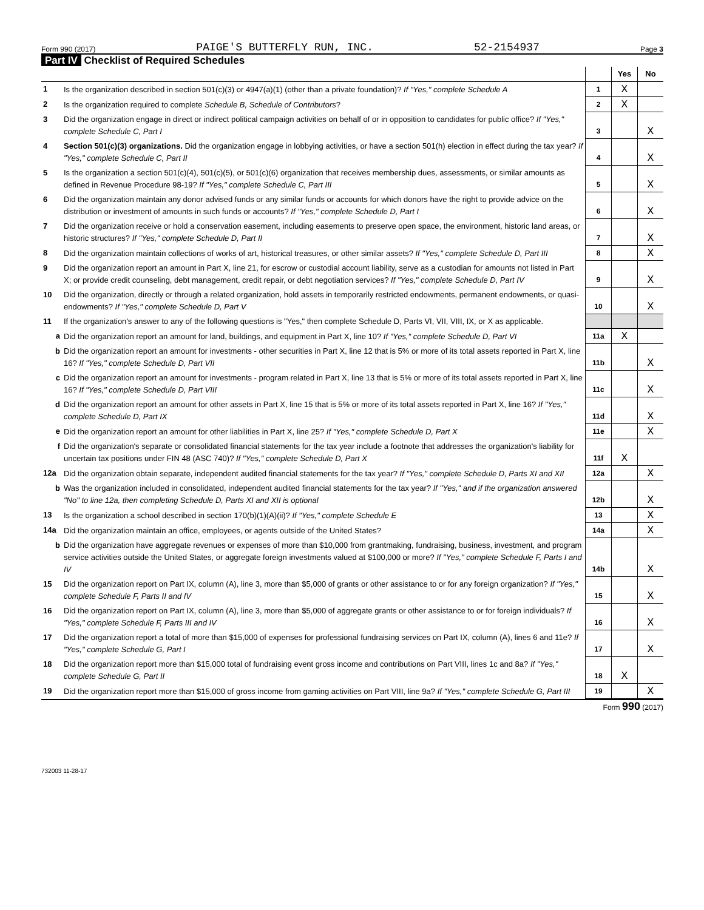Form 990 (2017) PAIGE'S BUTTERFLY RUN, INC. 52-2154937 Page 3
Part IV Checklist of Required Schedules
| | | | Yes | No |
| 1 | Is the organization described in section 501(c)(3) or 4947(a)(1) (other than a private foundation)? If "Yes," complete Schedule A | 1 | X | |
| 2 | Is the organization required to complete Schedule B, Schedule of Contributors ? | 2 | X | |
| 3 | Did the organization engage in direct or indirect political campaign activities on behalf of or in opposition to candidates for public office? If "Yes," complete Schedule C, Part I | 3 | | X |
| 4 | Section 501(c)(3) organizations. Did the organization engage in lobbying activities, or have a section 501(h) election in effect during the tax year? If "Yes," complete Schedule C, Part II | 4 | | X |
| 5 | Is the organization a section 501(c)(4), 501(c)(5), or 501(c)(6) organization that receives membership dues, assessments, or similar amounts as defined in Revenue Procedure 98-19? If "Yes," complete Schedule C, Part III | 5 | | X |
| 6 | Did the organization maintain any donor advised funds or any similar funds or accounts for which donors have the right to provide advice on the distribution or investment of amounts in such funds or accounts? If "Yes," complete Schedule D, Part I | 6 | | X |
| 7 | Did the organization receive or hold a conservation easement, including easements to preserve open space, the environment, historic land areas, or historic structures? If "Yes," complete Schedule D, Part II | 7 | | X |
| 8 | Did the organization maintain collections of works of art, historical treasures, or other similar assets? If "Yes," complete Schedule D, Part III | 8 | | X |
| 9 | Did the organization report an amount in Part X, line 21, for escrow or custodial account liability, serve as a custodian for amounts not listed in Part X; or provide credit counseling, debt management, credit repair, or debt negotiation services? If "Yes," complete Schedule D, Part IV | 9 | | X |
| 10 | Did the organization, directly or through a related organization, hold assets in temporarily restricted endowments, permanent endowments, or quasi-endowments? If "Yes," complete Schedule D, Part V | 10 | | X |
| 11 | If the organization's answer to any of the following questions is "Yes," then complete Schedule D, Parts VI, VII, VIII, IX, or X as applicable. | | | |
| a | Did the organization report an amount for land, buildings, and equipment in Part X, line 10? If "Yes," complete Schedule D, Part VI | 11a | X | |
| b | Did the organization report an amount for investments - other securities in Part X, line 12 that is 5% or more of its total assets reported in Part X, line 16? If "Yes," complete Schedule D, Part VII | 11b | | X |
| c | Did the organization report an amount for investments - program related in Part X, line 13 that is 5% or more of its total assets reported in Part X, line 16? If "Yes," complete Schedule D, Part VIII | 11c | | X |
| d | Did the organization report an amount for other assets in Part X, line 15 that is 5% or more of its total assets reported in Part X, line 16? If "Yes," complete Schedule D, Part IX | 11d | | X |
| e | Did the organization report an amount for other liabilities in Part X, line 25? If "Yes," complete Schedule D, Part X | 11e | | X |
| f | Did the organization's separate or consolidated financial statements for the tax year include a footnote that addresses the organization's liability for uncertain tax positions under FIN 48 (ASC 740)? If "Yes," complete Schedule D, Part X | 11f | X | |
| 12a | Did the organization obtain separate, independent audited financial statements for the tax year? If "Yes," complete Schedule D, Parts XI and XII | 12a | | X |
| b | Was the organization included in consolidated, independent audited financial statements for the tax year? If "Yes," and if the organization answered "No" to line 12a, then completing Schedule D, Parts XI and XII is optional | 12b | | X |
| 13 | Is the organization a school described in section 170(b)(1)(A)(ii)? If "Yes," complete Schedule E | 13 | | X |
| 14a | Did the organization maintain an office, employees, or agents outside of the United States? | 14a | | X |
| b | Did the organization have aggregate revenues or expenses of more than $10,000 from grantmaking, fundraising, business, investment, and program service activities outside the United States, or aggregate foreign investments valued at $100,000 or more? If "Yes," complete Schedule F, Parts I and IV | 14b | | X |
| 15 | Did the organization report on Part IX, column (A), line 3, more than $5,000 of grants or other assistance to or for any foreign organization? If "Yes," complete Schedule F, Parts II and IV | 15 | | X |
| 16 | Did the organization report on Part IX, column (A), line 3, more than $5,000 of aggregate grants or other assistance to or for foreign individuals? If "Yes," complete Schedule F, Parts III and IV | 16 | | X |
| 17 | Did the organization report a total of more than $15,000 of expenses for professional fundraising services on Part IX, column (A), lines 6 and 11e? If "Yes," complete Schedule G, Part I | 17 | | X |
| 18 | Did the organization report more than $15,000 total of fundraising event gross income and contributions on Part VIII, lines 1c and 8a? If "Yes," complete Schedule G, Part II | 18 | X | |
| 19 | Did the organization report more than $15,000 of gross income from gaming activities on Part VIII, line 9a? If "Yes," complete Schedule G, Part III | 19 | | X |
Form 990 (2017)
732003 11-28-17